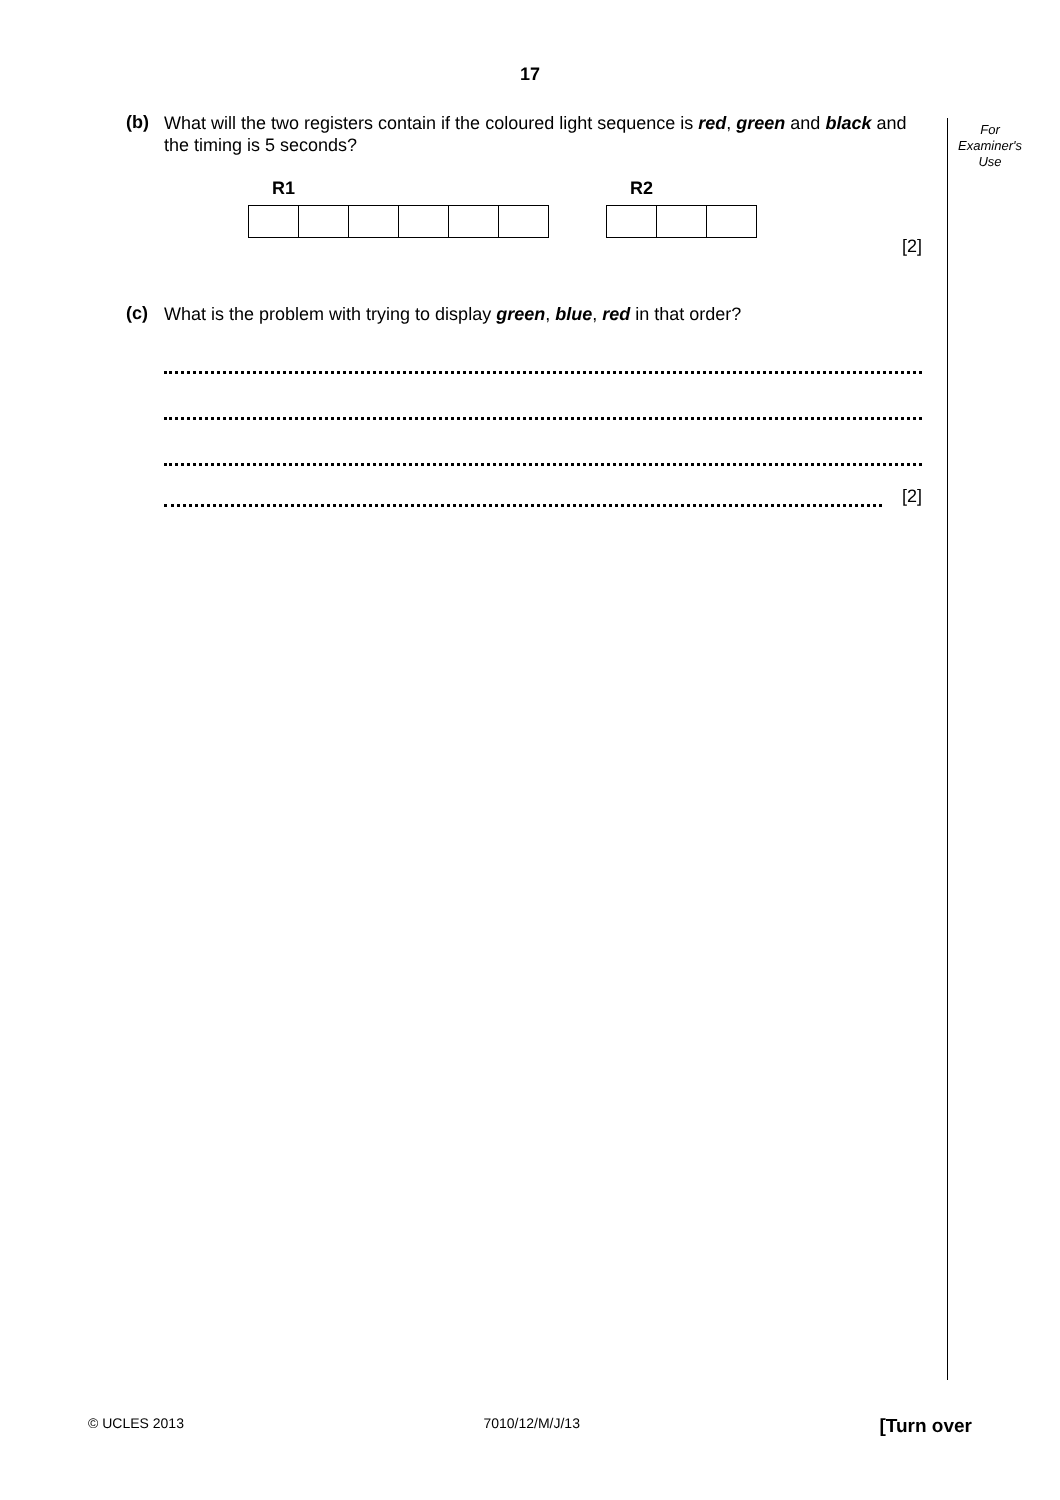17
For
Examiner's
Use
(b) What will the two registers contain if the coloured light sequence is red, green and black and the timing is 5 seconds?
R1 R2
[2]
(c) What is the problem with trying to display green, blue, red in that order?
[2]
© UCLES 2013 7010/12/M/J/13 [Turn over